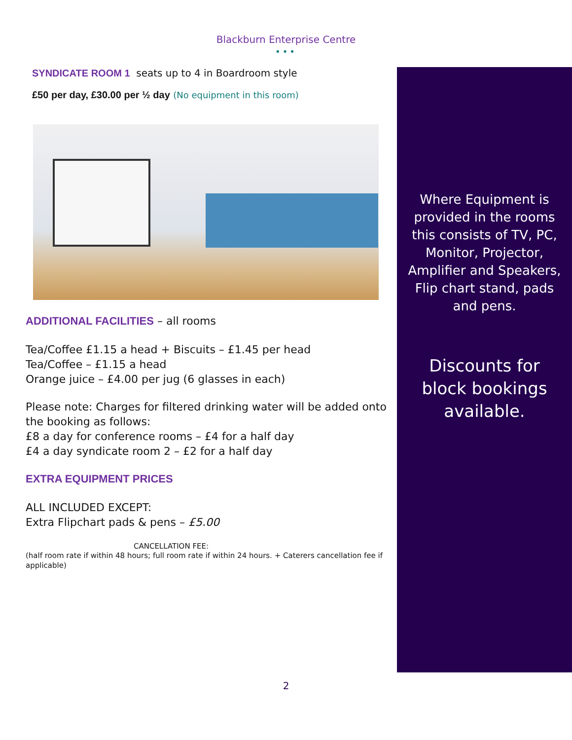Blackburn Enterprise Centre
•••
SYNDICATE ROOM 1 seats up to 4 in Boardroom style
£50 per day, £30.00 per ½ day (No equipment in this room)
ADDITIONAL FACILITIES – all rooms
Tea/Coffee £1.15 a head + Biscuits – £1.45 per head
Tea/Coffee – £1.15 a head
Orange juice – £4.00 per jug (6 glasses in each)
Please note: Charges for filtered drinking water will be added onto the booking as follows:
£8 a day for conference rooms – £4 for a half day
£4 a day syndicate room 2 – £2 for a half day
EXTRA EQUIPMENT PRICES
ALL INCLUDED EXCEPT:
Extra Flipchart pads & pens – £5.00
CANCELLATION FEE:
(half room rate if within 48 hours; full room rate if within 24 hours. + Caterers cancellation fee if applicable)
Where Equipment is provided in the rooms this consists of TV, PC, Monitor, Projector, Amplifier and Speakers, Flip chart stand, pads and pens.
Discounts for block bookings available.
2